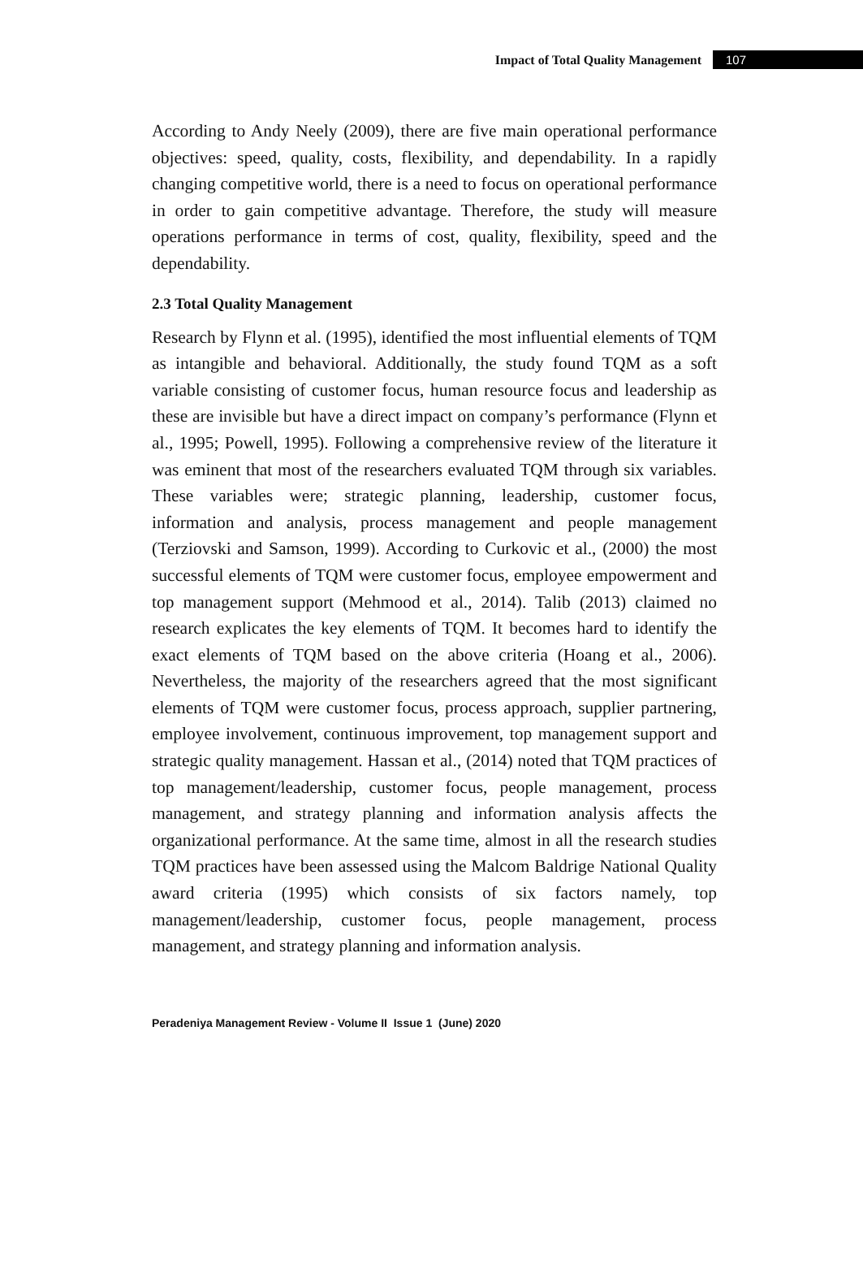Impact of Total Quality Management 107
According to Andy Neely (2009), there are five main operational performance objectives: speed, quality, costs, flexibility, and dependability. In a rapidly changing competitive world, there is a need to focus on operational performance in order to gain competitive advantage. Therefore, the study will measure operations performance in terms of cost, quality, flexibility, speed and the dependability.
2.3 Total Quality Management
Research by Flynn et al. (1995), identified the most influential elements of TQM as intangible and behavioral. Additionally, the study found TQM as a soft variable consisting of customer focus, human resource focus and leadership as these are invisible but have a direct impact on company’s performance (Flynn et al., 1995; Powell, 1995). Following a comprehensive review of the literature it was eminent that most of the researchers evaluated TQM through six variables. These variables were; strategic planning, leadership, customer focus, information and analysis, process management and people management (Terziovski and Samson, 1999). According to Curkovic et al., (2000) the most successful elements of TQM were customer focus, employee empowerment and top management support (Mehmood et al., 2014). Talib (2013) claimed no research explicates the key elements of TQM. It becomes hard to identify the exact elements of TQM based on the above criteria (Hoang et al., 2006). Nevertheless, the majority of the researchers agreed that the most significant elements of TQM were customer focus, process approach, supplier partnering, employee involvement, continuous improvement, top management support and strategic quality management. Hassan et al., (2014) noted that TQM practices of top management/leadership, customer focus, people management, process management, and strategy planning and information analysis affects the organizational performance. At the same time, almost in all the research studies TQM practices have been assessed using the Malcom Baldrige National Quality award criteria (1995) which consists of six factors namely, top management/leadership, customer focus, people management, process management, and strategy planning and information analysis.
Peradeniya Management Review - Volume II Issue 1 (June) 2020